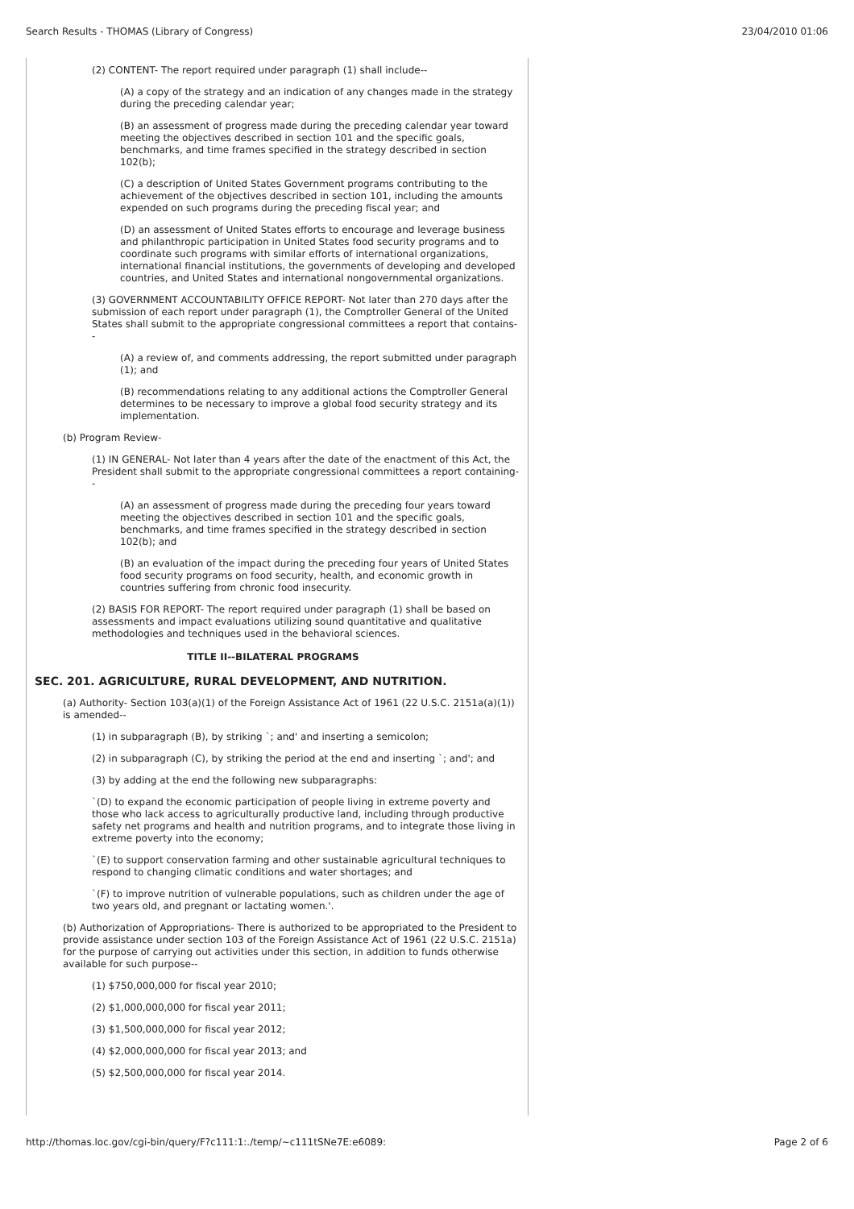Search Results - THOMAS (Library of Congress) 23/04/2010 01:06
(2) CONTENT- The report required under paragraph (1) shall include--
(A) a copy of the strategy and an indication of any changes made in the strategy during the preceding calendar year;
(B) an assessment of progress made during the preceding calendar year toward meeting the objectives described in section 101 and the specific goals, benchmarks, and time frames specified in the strategy described in section 102(b);
(C) a description of United States Government programs contributing to the achievement of the objectives described in section 101, including the amounts expended on such programs during the preceding fiscal year; and
(D) an assessment of United States efforts to encourage and leverage business and philanthropic participation in United States food security programs and to coordinate such programs with similar efforts of international organizations, international financial institutions, the governments of developing and developed countries, and United States and international nongovernmental organizations.
(3) GOVERNMENT ACCOUNTABILITY OFFICE REPORT- Not later than 270 days after the submission of each report under paragraph (1), the Comptroller General of the United States shall submit to the appropriate congressional committees a report that contains--
(A) a review of, and comments addressing, the report submitted under paragraph (1); and
(B) recommendations relating to any additional actions the Comptroller General determines to be necessary to improve a global food security strategy and its implementation.
(b) Program Review-
(1) IN GENERAL- Not later than 4 years after the date of the enactment of this Act, the President shall submit to the appropriate congressional committees a report containing--
(A) an assessment of progress made during the preceding four years toward meeting the objectives described in section 101 and the specific goals, benchmarks, and time frames specified in the strategy described in section 102(b); and
(B) an evaluation of the impact during the preceding four years of United States food security programs on food security, health, and economic growth in countries suffering from chronic food insecurity.
(2) BASIS FOR REPORT- The report required under paragraph (1) shall be based on assessments and impact evaluations utilizing sound quantitative and qualitative methodologies and techniques used in the behavioral sciences.
TITLE II--BILATERAL PROGRAMS
SEC. 201. AGRICULTURE, RURAL DEVELOPMENT, AND NUTRITION.
(a) Authority- Section 103(a)(1) of the Foreign Assistance Act of 1961 (22 U.S.C. 2151a(a)(1)) is amended--
(1) in subparagraph (B), by striking `; and' and inserting a semicolon;
(2) in subparagraph (C), by striking the period at the end and inserting `; and'; and
(3) by adding at the end the following new subparagraphs:
`(D) to expand the economic participation of people living in extreme poverty and those who lack access to agriculturally productive land, including through productive safety net programs and health and nutrition programs, and to integrate those living in extreme poverty into the economy;
`(E) to support conservation farming and other sustainable agricultural techniques to respond to changing climatic conditions and water shortages; and
`(F) to improve nutrition of vulnerable populations, such as children under the age of two years old, and pregnant or lactating women.'.
(b) Authorization of Appropriations- There is authorized to be appropriated to the President to provide assistance under section 103 of the Foreign Assistance Act of 1961 (22 U.S.C. 2151a) for the purpose of carrying out activities under this section, in addition to funds otherwise available for such purpose--
(1) $750,000,000 for fiscal year 2010;
(2) $1,000,000,000 for fiscal year 2011;
(3) $1,500,000,000 for fiscal year 2012;
(4) $2,000,000,000 for fiscal year 2013; and
(5) $2,500,000,000 for fiscal year 2014.
http://thomas.loc.gov/cgi-bin/query/F?c111:1:./temp/~c111tSNe7E:e6089: Page 2 of 6